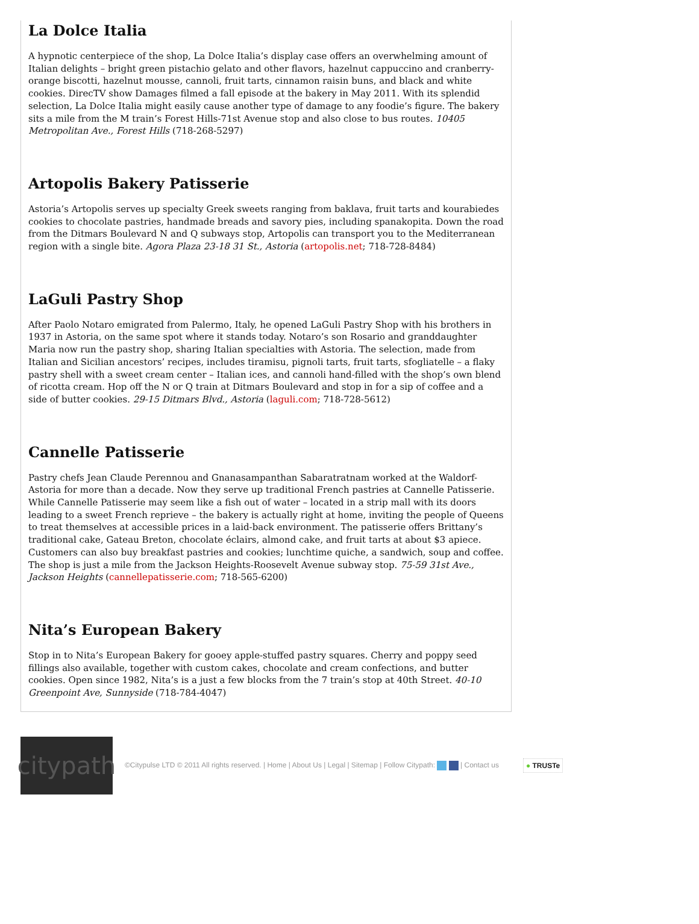La Dolce Italia
A hypnotic centerpiece of the shop, La Dolce Italia’s display case offers an overwhelming amount of Italian delights – bright green pistachio gelato and other flavors, hazelnut cappuccino and cranberry-orange biscotti, hazelnut mousse, cannoli, fruit tarts, cinnamon raisin buns, and black and white cookies. DirecTV show Damages filmed a fall episode at the bakery in May 2011. With its splendid selection, La Dolce Italia might easily cause another type of damage to any foodie’s figure. The bakery sits a mile from the M train’s Forest Hills-71st Avenue stop and also close to bus routes. 10405 Metropolitan Ave., Forest Hills (718-268-5297)
Artopolis Bakery Patisserie
Astoria’s Artopolis serves up specialty Greek sweets ranging from baklava, fruit tarts and kourabiedes cookies to chocolate pastries, handmade breads and savory pies, including spanakopita. Down the road from the Ditmars Boulevard N and Q subways stop, Artopolis can transport you to the Mediterranean region with a single bite. Agora Plaza 23-18 31 St., Astoria (artopolis.net; 718-728-8484)
LaGuli Pastry Shop
After Paolo Notaro emigrated from Palermo, Italy, he opened LaGuli Pastry Shop with his brothers in 1937 in Astoria, on the same spot where it stands today. Notaro’s son Rosario and granddaughter Maria now run the pastry shop, sharing Italian specialties with Astoria. The selection, made from Italian and Sicilian ancestors’ recipes, includes tiramisu, pignoli tarts, fruit tarts, sfogliatelle – a flaky pastry shell with a sweet cream center – Italian ices, and cannoli hand-filled with the shop’s own blend of ricotta cream. Hop off the N or Q train at Ditmars Boulevard and stop in for a sip of coffee and a side of butter cookies. 29-15 Ditmars Blvd., Astoria (laguli.com; 718-728-5612)
Cannelle Patisserie
Pastry chefs Jean Claude Perennou and Gnanasampanthan Sabaratratnam worked at the Waldorf-Astoria for more than a decade. Now they serve up traditional French pastries at Cannelle Patisserie. While Cannelle Patisserie may seem like a fish out of water – located in a strip mall with its doors leading to a sweet French reprieve – the bakery is actually right at home, inviting the people of Queens to treat themselves at accessible prices in a laid-back environment. The patisserie offers Brittany’s traditional cake, Gateau Breton, chocolate éclairs, almond cake, and fruit tarts at about $3 apiece. Customers can also buy breakfast pastries and cookies; lunchtime quiche, a sandwich, soup and coffee. The shop is just a mile from the Jackson Heights-Roosevelt Avenue subway stop. 75-59 31st Ave., Jackson Heights (cannellepatisserie.com; 718-565-6200)
Nita’s European Bakery
Stop in to Nita’s European Bakery for gooey apple-stuffed pastry squares. Cherry and poppy seed fillings also available, together with custom cakes, chocolate and cream confections, and butter cookies. Open since 1982, Nita’s is a just a few blocks from the 7 train’s stop at 40th Street. 40-10 Greenpoint Ave, Sunnyside (718-784-4047)
citypath
©Citypulse LTD © 2011 All rights reserved. | Home | About Us | Legal | Sitemap | Follow Citypath: | Contact us
● TRUSTe